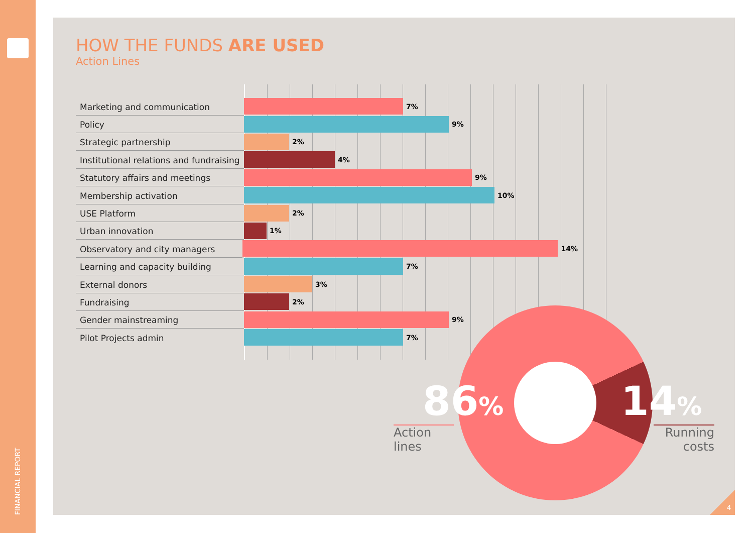FINANCIAL REPORT
HOW THE FUNDS ARE USED
Action Lines
Marketing and communication
7%
Policy
9%
Strategic partnership
2%
Institutional relations and fundraising
4%
Statutory affairs and meetings
9%
Membership activation
10%
USE Platform
2%
Urban innovation
1%
Observatory and city managers
14%
Learning and capacity building
7%
External donors
3%
Fundraising
2%
Gender mainstreaming
9%
Pilot Projects admin
7%
86%
Action
lines
14%
Running
costs
4